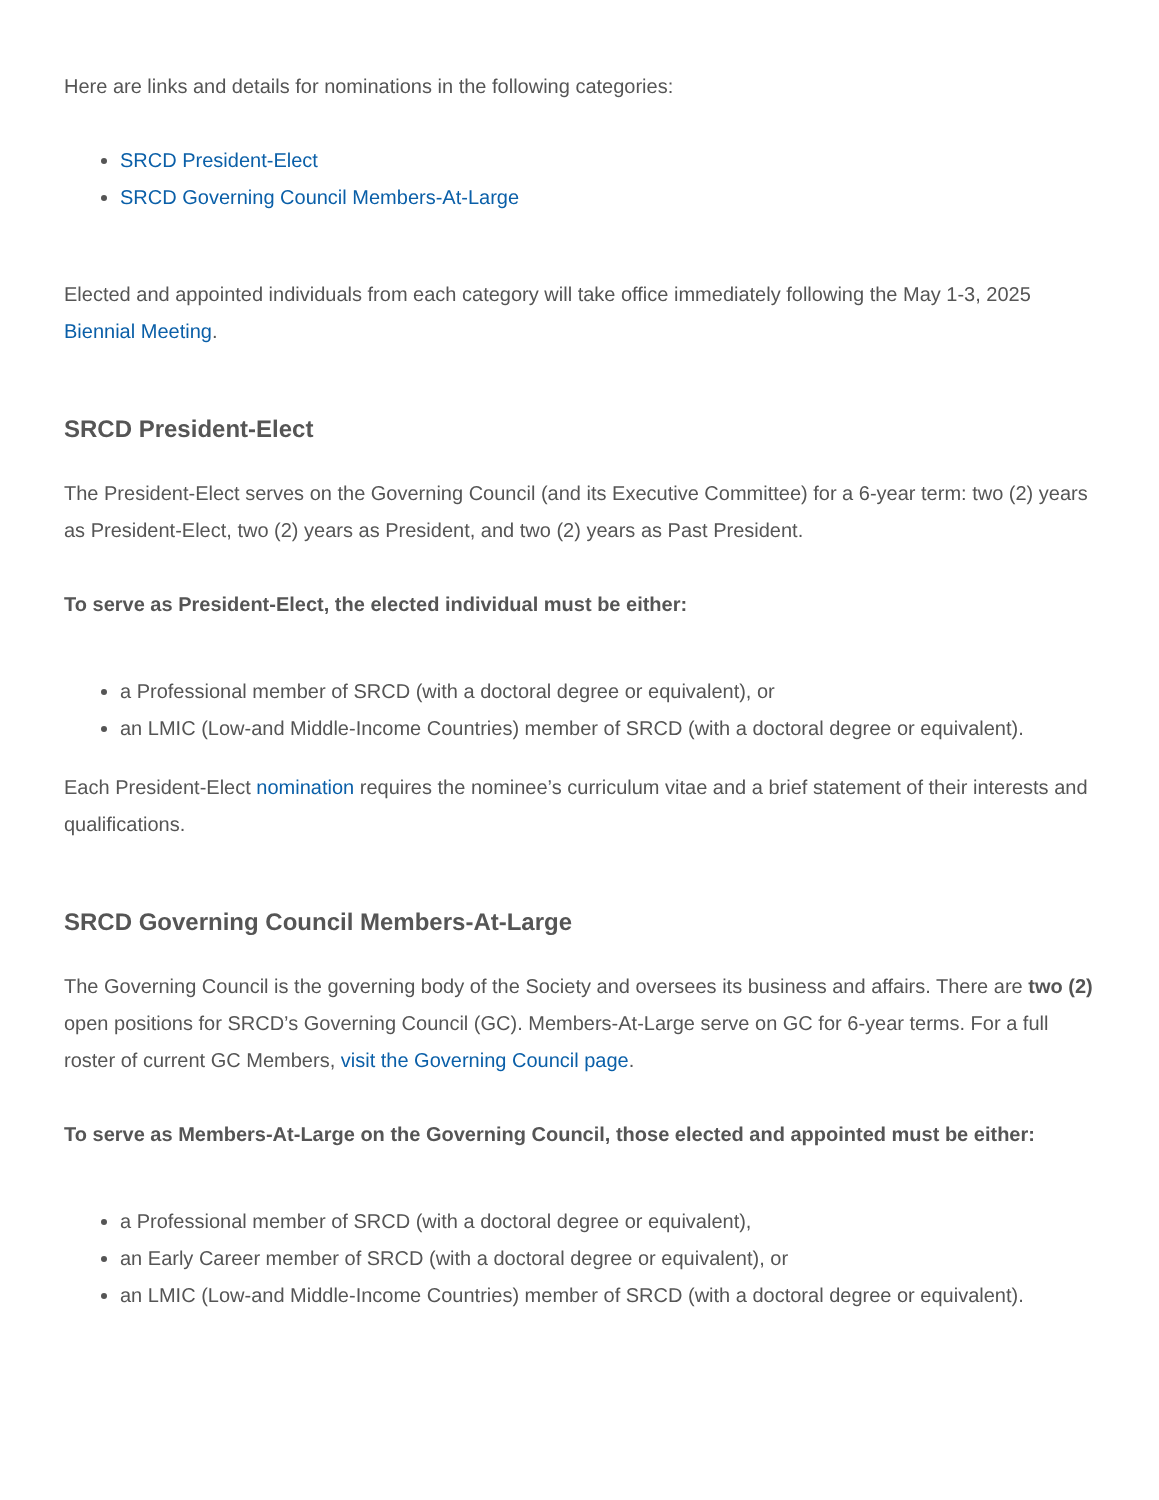Here are links and details for nominations in the following categories:
SRCD President-Elect
SRCD Governing Council Members-At-Large
Elected and appointed individuals from each category will take office immediately following the May 1-3, 2025 Biennial Meeting.
SRCD President-Elect
The President-Elect serves on the Governing Council (and its Executive Committee) for a 6-year term: two (2) years as President-Elect, two (2) years as President, and two (2) years as Past President.
To serve as President-Elect, the elected individual must be either:
a Professional member of SRCD (with a doctoral degree or equivalent), or
an LMIC (Low-and Middle-Income Countries) member of SRCD (with a doctoral degree or equivalent).
Each President-Elect nomination requires the nominee’s curriculum vitae and a brief statement of their interests and qualifications.
SRCD Governing Council Members-At-Large
The Governing Council is the governing body of the Society and oversees its business and affairs. There are two (2) open positions for SRCD’s Governing Council (GC). Members-At-Large serve on GC for 6-year terms. For a full roster of current GC Members, visit the Governing Council page.
To serve as Members-At-Large on the Governing Council, those elected and appointed must be either:
a Professional member of SRCD (with a doctoral degree or equivalent),
an Early Career member of SRCD (with a doctoral degree or equivalent), or
an LMIC (Low-and Middle-Income Countries) member of SRCD (with a doctoral degree or equivalent).